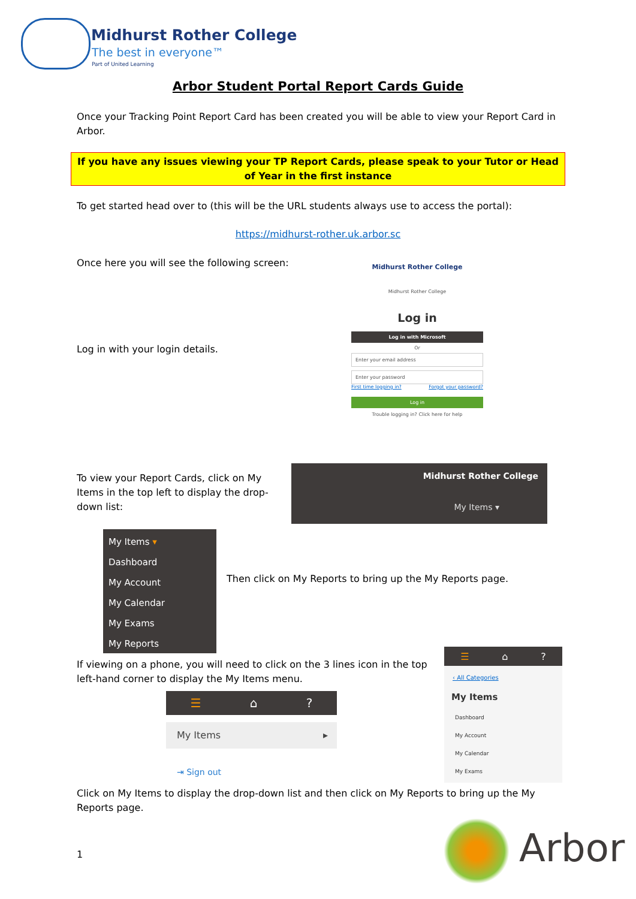Midhurst Rother College
The best in everyone™
Part of United Learning
Arbor Student Portal Report Cards Guide
Once your Tracking Point Report Card has been created you will be able to view your Report Card in Arbor.
If you have any issues viewing your TP Report Cards, please speak to your Tutor or Head of Year in the first instance
To get started head over to (this will be the URL students always use to access the portal):
https://midhurst-rother.uk.arbor.sc
Once here you will see the following screen:
Log in with your login details.
Midhurst Rother College
Midhurst Rother College
Log in
Log in with Microsoft
Or
Enter your email address
Enter your password
First time logging in? Forgot your password?
Log in
Trouble logging in? Click here for help
To view your Report Cards, click on My Items in the top left to display the drop-down list:
Midhurst Rother College
My Items ▾
My Items ▾
Dashboard
My Account
My Calendar
My Exams
My Reports
Then click on My Reports to bring up the My Reports page.
If viewing on a phone, you will need to click on the 3 lines icon in the top left-hand corner to display the My Items menu.
☰ ⌂ ?
My Items ▸
⇥ Sign out
☰ ⌂ ?
‹ All Categories
My Items
Dashboard
My Account
My Calendar
My Exams
Click on My Items to display the drop-down list and then click on My Reports to bring up the My Reports page.
1 Arbor